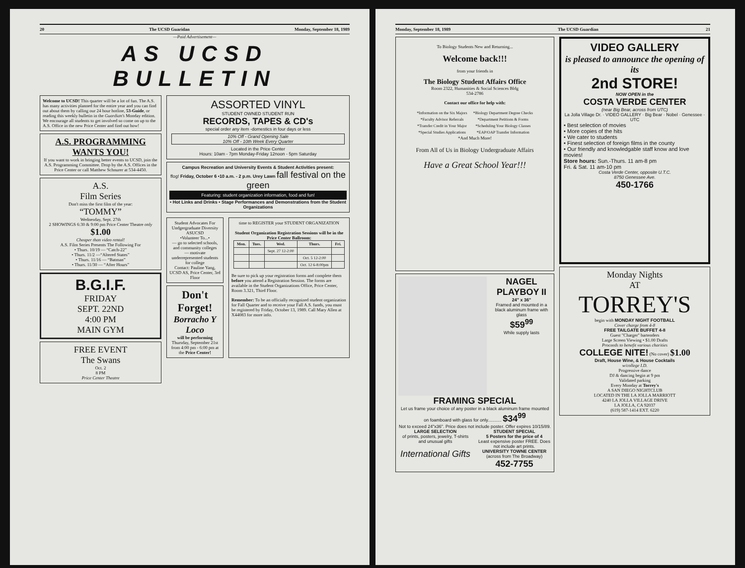20 The UCSD Guaridan Monday, September 18, 1989
—Paid Advertisement—
AS UCSD
BULLETIN
Welcome to UCSD! This quarter will be a lot of fun. The A.S. has many activities planned for the entire year and you can find out about them by calling our 24 hour hotline, 53-Guide, or reading this weekly bulletin in the Guardian's Monday edition. We encourage all students to get involved so come on up to the A.S. Office in the new Price Center and find out how!
A.S. PROGRAMMING WANTS YOU!
If you want to work in bringing better events to UCSD, join the A.S. Programming Committee. Drop by the A.S. Offices in the Price Center or call Matthew Schnurer at 534-4450.
A.S.
Film Series
Don't miss the first film of the year:
“TOMMY”
Wednesday, Sept. 27th
2 SHOWINGS 6:30 & 9:00 pm Price Center Theatre only $1.00
Cheaper than video rental!
A.S. Film Series Presents The Following For
• Thurs. 10/19 — “Catch-22”
• Thurs. 11/2 —“Altered States”
• Thurs. 11/16 — “Batman”
• Thurs. 11/30 — “After Hours”
B.G.I.F.
FRIDAY
SEPT. 22ND
4:00 PM
MAIN GYM
FREE EVENT
The Swans
Oct. 2
8 PM
Price Center Theatre
ASSORTED VINYL
STUDENT OWNED STUDENT RUN
RECORDS, TAPES & CD's
special order any item -domestics in four days or less
10% Off - Grand Opening Sale
10% Off - 10th Week Every Quarter
Located in the Price Center
Hours: 10am - 7pm Monday-Friday 12noon - 5pm Saturday
Campus Recreation and University Events & Student Activities present:
ffog! Friday, October 6 •10 a.m. - 2 p.m. Urey Lawn fall festival on the green
Featuring: student organization information, food and fun!
• Hot Links and Drinks • Stage Performances and Demonstrations from the Student Organizations
Student Advocates For Undgergraduate Diversity ASUCSD
•Volunteer To...•
— go to selected schools, and community colleges
— motivate underrepresented students for college
Contact: Pauline Yang, UCSD AS, Price Center, 3rd Floor
Don't Forget!
Borracho Y Loco
will be performing
Thursday, September 21st from 4:00 pm - 6:00 pm at the Price Center!
time to REGISTER your STUDENT ORGANIZATION
Student Organization Registration Sessions will be in the Price Center Ballroom:
| Mon. | Tues. | Wed. | Thurs. | Fri. |
| --- | --- | --- | --- | --- |
| | | Sept. 27 12-2:00 | | |
| | | | Oct. 5 12-2:00 | |
| | | | Oct. 12 6-8:00pm | |
Be sure to pick up your registration forms and complete them before you attend a Registration Session. The forms are available in the Student Organizations Office, Price Center, Room 3.321, Third Floor.
Remember: To be an officially recognized student organization for Fall Quarter and to receive your Fall A.S. funds, you must be registered by Friday, October 13, 1989. Call Mary Allen at X44083 for more info.
Monday, September 18, 1989 The UCSD Guardian 21
To Biology Students New and Returning...
Welcome back!!!
from your friends in
The Biology Student Affairs Office
Room 2322, Humanities & Social Sciences Bldg
534-2786
Contact our office for help with:
| *Information on the Six Majors | *Biology Department Degree Checks |
| *Faculty Advisor Referrals | *Department Petitions & Forms |
| *Transfer Credit in Your Major | *Scheduling Your Biology Classes |
| *Special Studies Applications | *EAP/OAP Transfer Information |
*And Much More!
From All of Us in Biology Undergraduate Affairs
Have a Great School Year!!!
NAGEL PLAYBOY II
24" x 36"
Framed and mounted in a black aluminum frame with glass
$59<sup>99</sup>
While supply lasts
FRAMING SPECIAL
Let us frame your choice of any poster in a black aluminum frame mounted on foamboard with glass for only........... $34<sup>99</sup>
Not to exceed 24"x36". Price does not include poster. Offer expires 10/15/89.
LARGE SELECTION
of prints, posters, jewelry, T-shirts and unusual gifts
STUDENT SPECIAL
5 Posters for the price of 4
Least expensive poster FREE. Does not include art prints.
International Gifts
UNIVERSITY TOWNE CENTER
(across from The Broadway)
452-7755
VIDEO GALLERY
is pleased to announce the opening of its
2nd STORE!
NOW OPEN in the
COSTA VERDE CENTER
(near Big Bear, across from UTC)
La Jolla Village Dr. · VIDEO GALLERY · Big Bear · Nobel · Genessee · UTC
• Best selection of movies
• More copies of the hits
• We cater to students
• Finest selection of foreign films in the county
• Our friendly and knowledgable staff know and love movies!
Store hours: Sun.-Thurs. 11 am-8 pm
Fri. & Sat. 11 am-10 pm
Costa Verde Center, opposite U.T.C.
8750 Genessee Ave.
450-1766
Monday Nights
AT
TORREY'S
begin with MONDAY NIGHT FOOTBALL
Cover charge from 4-8
FREE TAILGATE BUFFET 4-8
Guest "Charger" bartenders
Large Screen Viewing • $1.00 Drafts
Proceeds to benefit various charities
COLLEGE NITE! (No cover) $1.00
Draft, House Wine, & House Cocktails
w/college I.D.
Progressive dance
DJ & dancing begin at 9 pm
Validated parking
Every Monday at Torrey's
A SAN DIEGO NIGHTCLUB
LOCATED IN THE LA JOLLA MARRIOTT
4240 LA JOLLA VILLAGE DRIVE
LA JOLLA, CA 92037
(619) 587-1414 EXT. 6220